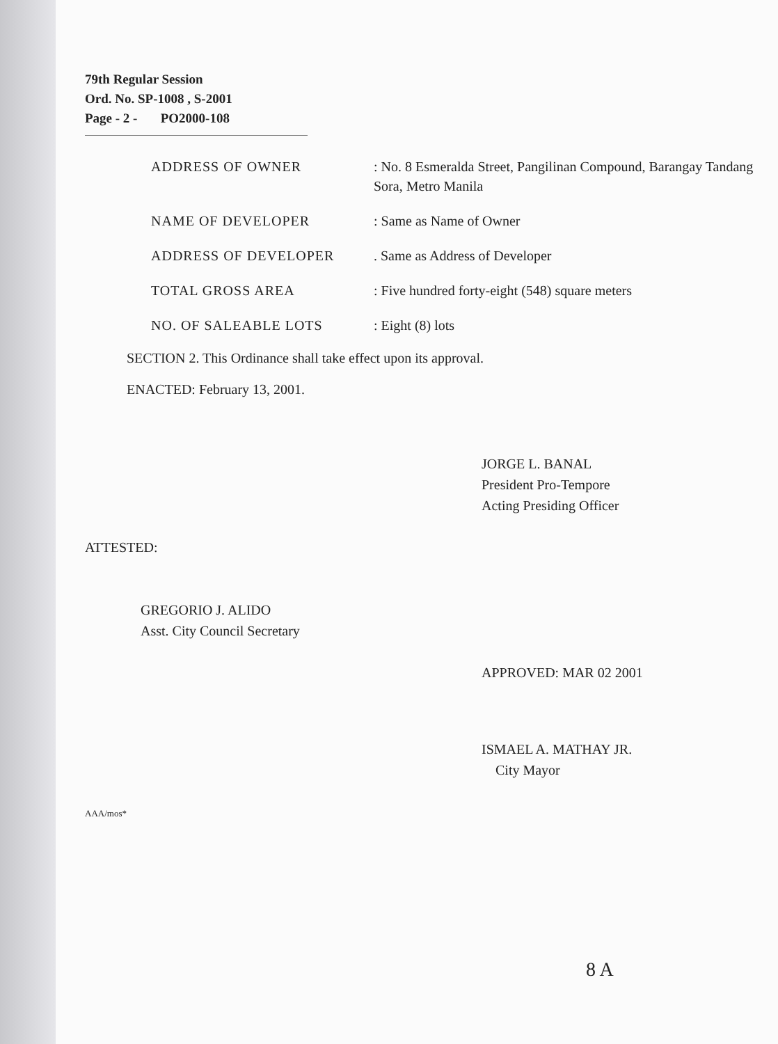79th Regular Session
Ord. No. SP-1008 , S-2001
Page - 2 - PO2000-108
| ADDRESS OF OWNER | : No. 8 Esmeralda Street, Pangilinan Compound, Barangay Tandang Sora, Metro Manila |
| NAME OF DEVELOPER | : Same as Name of Owner |
| ADDRESS OF DEVELOPER | . Same as Address of Developer |
| TOTAL GROSS AREA | : Five hundred forty-eight (548) square meters |
| NO. OF SALEABLE LOTS | : Eight (8) lots |
SECTION 2. This Ordinance shall take effect upon its approval.
ENACTED: February 13, 2001.
JORGE L. BANAL
President Pro-Tempore
Acting Presiding Officer
ATTESTED:
GREGORIO J. ALIDO
Asst. City Council Secretary
APPROVED: MAR 02 2001
ISMAEL A. MATHAY JR.
City Mayor
AAA/mos*
8 A